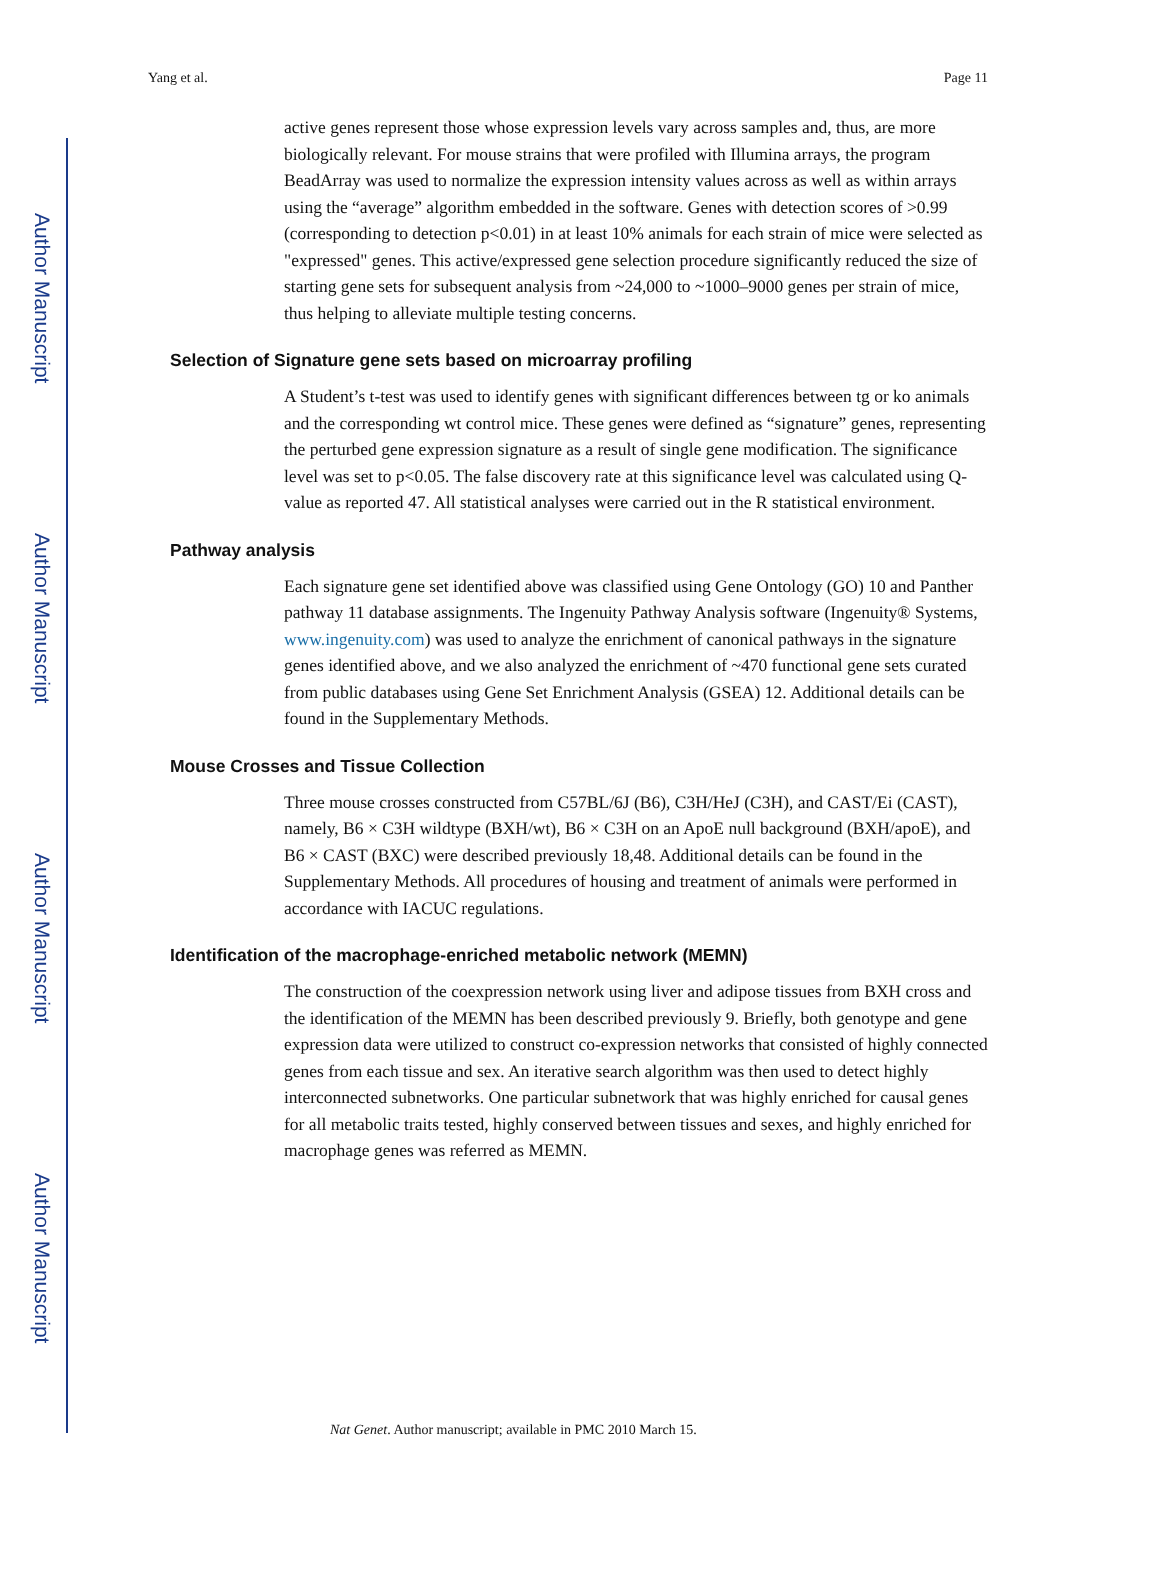Author Manuscript
Author Manuscript
Author Manuscript
Author Manuscript
Yang et al. Page 11
active genes represent those whose expression levels vary across samples and, thus, are more biologically relevant. For mouse strains that were profiled with Illumina arrays, the program BeadArray was used to normalize the expression intensity values across as well as within arrays using the “average” algorithm embedded in the software. Genes with detection scores of >0.99 (corresponding to detection p<0.01) in at least 10% animals for each strain of mice were selected as "expressed" genes. This active/expressed gene selection procedure significantly reduced the size of starting gene sets for subsequent analysis from ~24,000 to ~1000–9000 genes per strain of mice, thus helping to alleviate multiple testing concerns.
Selection of Signature gene sets based on microarray profiling
A Student’s t-test was used to identify genes with significant differences between tg or ko animals and the corresponding wt control mice. These genes were defined as “signature” genes, representing the perturbed gene expression signature as a result of single gene modification. The significance level was set to p<0.05. The false discovery rate at this significance level was calculated using Q-value as reported 47. All statistical analyses were carried out in the R statistical environment.
Pathway analysis
Each signature gene set identified above was classified using Gene Ontology (GO) 10 and Panther pathway 11 database assignments. The Ingenuity Pathway Analysis software (Ingenuity® Systems, www.ingenuity.com) was used to analyze the enrichment of canonical pathways in the signature genes identified above, and we also analyzed the enrichment of ~470 functional gene sets curated from public databases using Gene Set Enrichment Analysis (GSEA) 12. Additional details can be found in the Supplementary Methods.
Mouse Crosses and Tissue Collection
Three mouse crosses constructed from C57BL/6J (B6), C3H/HeJ (C3H), and CAST/Ei (CAST), namely, B6 × C3H wildtype (BXH/wt), B6 × C3H on an ApoE null background (BXH/apoE), and B6 × CAST (BXC) were described previously 18,48. Additional details can be found in the Supplementary Methods. All procedures of housing and treatment of animals were performed in accordance with IACUC regulations.
Identification of the macrophage-enriched metabolic network (MEMN)
The construction of the coexpression network using liver and adipose tissues from BXH cross and the identification of the MEMN has been described previously 9. Briefly, both genotype and gene expression data were utilized to construct co-expression networks that consisted of highly connected genes from each tissue and sex. An iterative search algorithm was then used to detect highly interconnected subnetworks. One particular subnetwork that was highly enriched for causal genes for all metabolic traits tested, highly conserved between tissues and sexes, and highly enriched for macrophage genes was referred as MEMN.
Nat Genet. Author manuscript; available in PMC 2010 March 15.